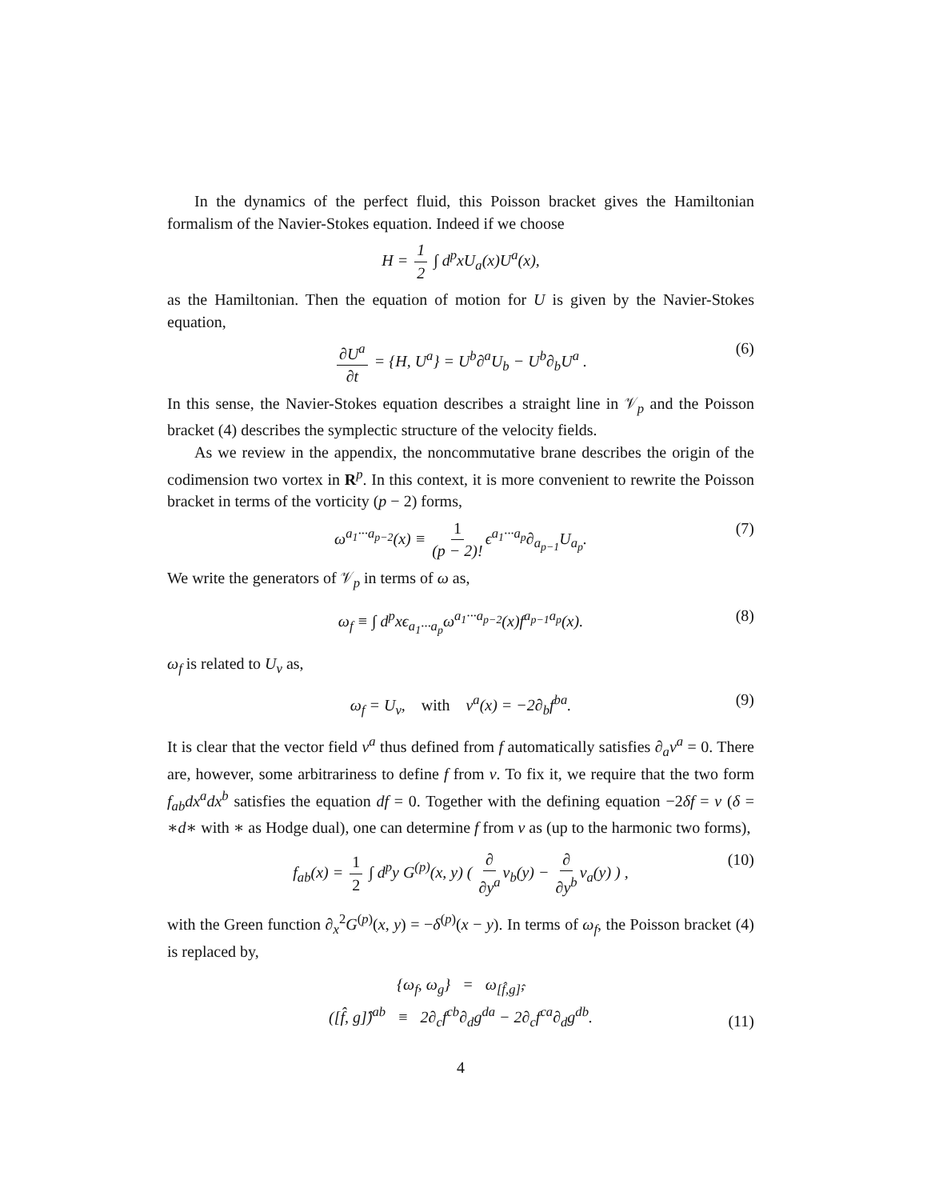In the dynamics of the perfect fluid, this Poisson bracket gives the Hamiltonian formalism of the Navier-Stokes equation. Indeed if we choose
H = 1 2 ∫ d<sup>p</sup>xU<sub>a</sub>(x)U<sup>a</sup>(x),
as the Hamiltonian. Then the equation of motion for U is given by the Navier-Stokes equation,
∂U<sup>a</sup> ∂t = {H, U<sup>a</sup>} = U<sup>b</sup>∂<sup>a</sup>U<sub>b</sub> − U<sup>b</sup>∂<sub>b</sub>U<sup>a</sup> . (6)
In this sense, the Navier-Stokes equation describes a straight line in 𝒱<sub>p</sub> and the Poisson bracket (4) describes the symplectic structure of the velocity fields.
As we review in the appendix, the noncommutative brane describes the origin of the codimension two vortex in R<sup>p</sup>. In this context, it is more convenient to rewrite the Poisson bracket in terms of the vorticity (p − 2) forms,
ω<sup>a<sub>1</sub>···a<sub>p−2</sub></sup>(x) ≡ 1 (p − 2)! ϵ<sup>a<sub>1</sub>···a<sub>p</sub></sup>∂<sub>a<sub>p−1</sub></sub>U<sub>a<sub>p</sub></sub>. (7)
We write the generators of 𝒱<sub>p</sub> in terms of ω as,
ω<sub>f</sub> ≡ ∫ d<sup>p</sup>xϵ<sub>a<sub>1</sub>···a<sub>p</sub></sub>ω<sup>a<sub>1</sub>···a<sub>p−2</sub></sup>(x)f<sup>a<sub>p−1</sub>a<sub>p</sub></sup>(x). (8)
ω<sub>f</sub> is related to U<sub>v</sub> as,
ω<sub>f</sub> = U<sub>v</sub>, with v<sup>a</sup>(x) = −2∂<sub>b</sub>f<sup>ba</sup>. (9)
It is clear that the vector field v<sup>a</sup> thus defined from f automatically satisfies ∂<sub>a</sub>v<sup>a</sup> = 0. There are, however, some arbitrariness to define f from v. To fix it, we require that the two form f<sub>ab</sub>dx<sup>a</sup>dx<sup>b</sup> satisfies the equation df = 0. Together with the defining equation −2δf = v (δ = ∗d∗ with ∗ as Hodge dual), one can determine f from v as (up to the harmonic two forms),
f<sub>ab</sub>(x) = 1 2 ∫ d<sup>p</sup>y G<sup>(p)</sup>(x, y) ( ∂ ∂y<sup>a</sup> v<sub>b</sub>(y) − ∂ ∂y<sup>b</sup> v<sub>a</sub>(y) ) , (10)
with the Green function ∂<sub>x</sub><sup>2</sup>G<sup>(p)</sup>(x, y) = −δ<sup>(p)</sup>(x − y). In terms of ω<sub>f</sub>, the Poisson bracket (4) is replaced by,
{ω<sub>f</sub>, ω<sub>g</sub>} = ω<sub>[f̂,g]̂</sub>,
([f̂, g]̂)<sup>ab</sup> ≡ 2∂<sub>c</sub>f<sup>cb</sup>∂<sub>d</sub>g<sup>da</sup> − 2∂<sub>c</sub>f<sup>ca</sup>∂<sub>d</sub>g<sup>db</sup>.
(11)
4